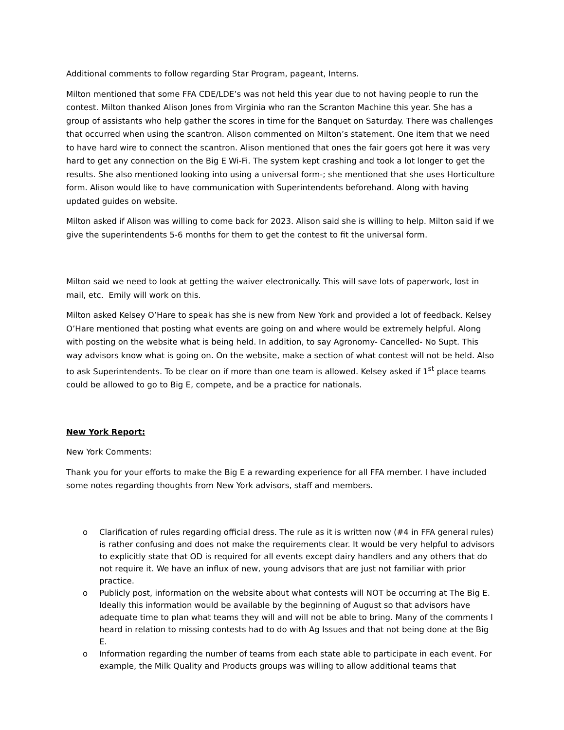Additional comments to follow regarding Star Program, pageant, Interns.
Milton mentioned that some FFA CDE/LDE’s was not held this year due to not having people to run the contest. Milton thanked Alison Jones from Virginia who ran the Scranton Machine this year. She has a group of assistants who help gather the scores in time for the Banquet on Saturday. There was challenges that occurred when using the scantron. Alison commented on Milton’s statement. One item that we need to have hard wire to connect the scantron. Alison mentioned that ones the fair goers got here it was very hard to get any connection on the Big E Wi-Fi. The system kept crashing and took a lot longer to get the results. She also mentioned looking into using a universal form-; she mentioned that she uses Horticulture form. Alison would like to have communication with Superintendents beforehand. Along with having updated guides on website.
Milton asked if Alison was willing to come back for 2023. Alison said she is willing to help. Milton said if we give the superintendents 5-6 months for them to get the contest to fit the universal form.
Milton said we need to look at getting the waiver electronically. This will save lots of paperwork, lost in mail, etc. Emily will work on this.
Milton asked Kelsey O’Hare to speak has she is new from New York and provided a lot of feedback. Kelsey O’Hare mentioned that posting what events are going on and where would be extremely helpful. Along with posting on the website what is being held. In addition, to say Agronomy- Cancelled- No Supt. This way advisors know what is going on. On the website, make a section of what contest will not be held. Also to ask Superintendents. To be clear on if more than one team is allowed. Kelsey asked if 1<sup>st</sup> place teams could be allowed to go to Big E, compete, and be a practice for nationals.
New York Report:
New York Comments:
Thank you for your efforts to make the Big E a rewarding experience for all FFA member. I have included some notes regarding thoughts from New York advisors, staff and members.
o Clarification of rules regarding official dress. The rule as it is written now (#4 in FFA general rules) is rather confusing and does not make the requirements clear. It would be very helpful to advisors to explicitly state that OD is required for all events except dairy handlers and any others that do not require it. We have an influx of new, young advisors that are just not familiar with prior practice.
o Publicly post, information on the website about what contests will NOT be occurring at The Big E. Ideally this information would be available by the beginning of August so that advisors have adequate time to plan what teams they will and will not be able to bring. Many of the comments I heard in relation to missing contests had to do with Ag Issues and that not being done at the Big E.
o Information regarding the number of teams from each state able to participate in each event. For example, the Milk Quality and Products groups was willing to allow additional teams that